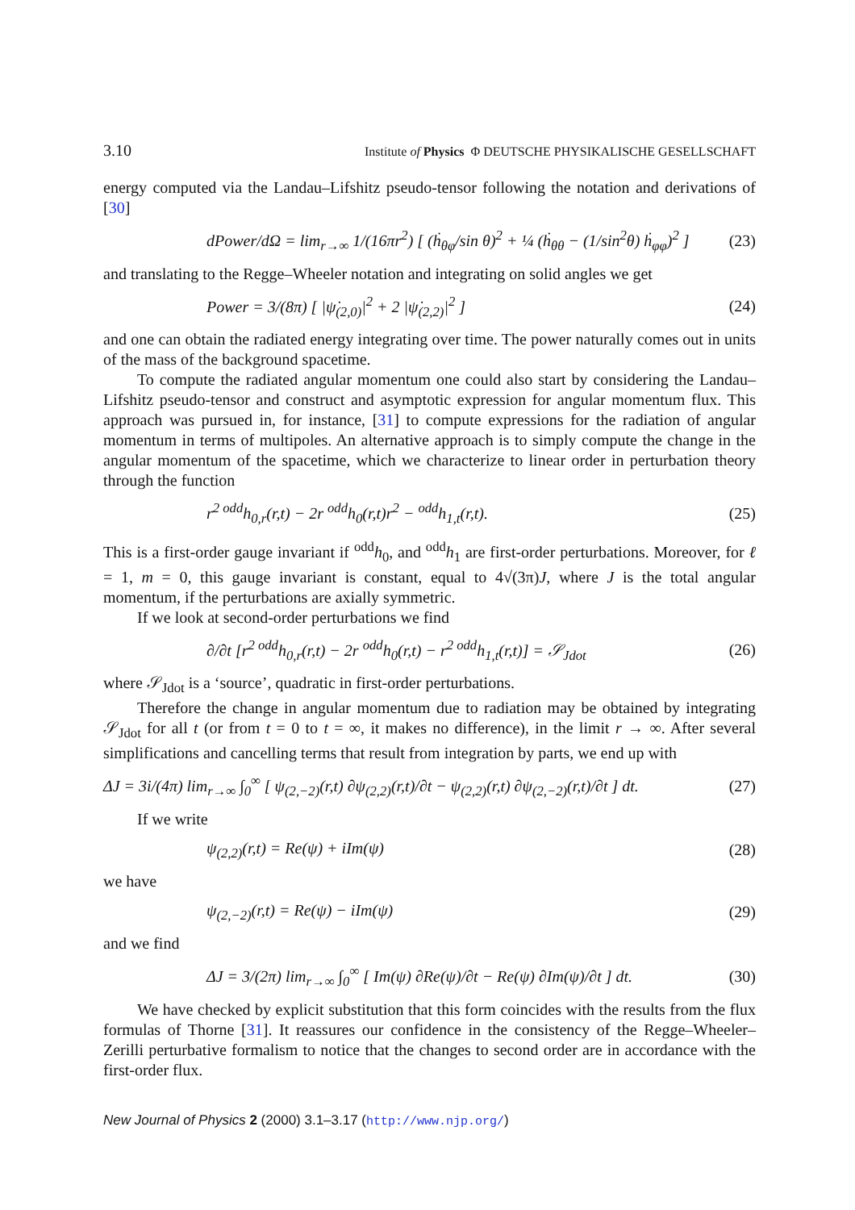3.10 Institute of Physics Φ DEUTSCHE PHYSIKALISCHE GESELLSCHAFT
energy computed via the Landau–Lifshitz pseudo-tensor following the notation and derivations of [30]
dPower/dΩ = lim<sub>r→∞</sub> 1/(16πr<sup>2</sup>) [ (ḣ<sub>θφ</sub>/sin θ)<sup>2</sup> + ¼ (ḣ<sub>θθ</sub> − (1/sin<sup>2</sup>θ) ḣ<sub>φφ</sub>)<sup>2</sup> ] (23)
and translating to the Regge–Wheeler notation and integrating on solid angles we get
Power = 3/(8π) [ |ψ̇<sub>(2,0)</sub>|<sup>2</sup> + 2 |ψ̇<sub>(2,2)</sub>|<sup>2</sup> ] (24)
and one can obtain the radiated energy integrating over time. The power naturally comes out in units of the mass of the background spacetime.
To compute the radiated angular momentum one could also start by considering the Landau–Lifshitz pseudo-tensor and construct and asymptotic expression for angular momentum flux. This approach was pursued in, for instance, [31] to compute expressions for the radiation of angular momentum in terms of multipoles. An alternative approach is to simply compute the change in the angular momentum of the spacetime, which we characterize to linear order in perturbation theory through the function
r<sup>2 odd</sup>h<sub>0,r</sub>(r,t) − 2r <sup>odd</sup>h<sub>0</sub>(r,t)r<sup>2</sup> − <sup>odd</sup>h<sub>1,t</sub>(r,t). (25)
This is a first-order gauge invariant if <sup>odd</sup>h<sub>0</sub>, and <sup>odd</sup>h<sub>1</sub> are first-order perturbations. Moreover, for ℓ = 1, m = 0, this gauge invariant is constant, equal to 4√(3π)J, where J is the total angular momentum, if the perturbations are axially symmetric.
If we look at second-order perturbations we find
∂/∂t [r<sup>2 odd</sup>h<sub>0,r</sub>(r,t) − 2r <sup>odd</sup>h<sub>0</sub>(r,t) − r<sup>2 odd</sup>h<sub>1,t</sub>(r,t)] = 𝒮<sub>Jdot</sub> (26)
where 𝒮<sub>Jdot</sub> is a ‘source’, quadratic in first-order perturbations.
Therefore the change in angular momentum due to radiation may be obtained by integrating 𝒮<sub>Jdot</sub> for all t (or from t = 0 to t = ∞, it makes no difference), in the limit r → ∞. After several simplifications and cancelling terms that result from integration by parts, we end up with
ΔJ = 3i/(4π) lim<sub>r→∞</sub> ∫<sub>0</sub><sup>∞</sup> [ ψ<sub>(2,−2)</sub>(r,t) ∂ψ<sub>(2,2)</sub>(r,t)/∂t − ψ<sub>(2,2)</sub>(r,t) ∂ψ<sub>(2,−2)</sub>(r,t)/∂t ] dt. (27)
If we write
ψ<sub>(2,2)</sub>(r,t) = Re(ψ) + iIm(ψ) (28)
we have
ψ<sub>(2,−2)</sub>(r,t) = Re(ψ) − iIm(ψ) (29)
and we find
ΔJ = 3/(2π) lim<sub>r→∞</sub> ∫<sub>0</sub><sup>∞</sup> [ Im(ψ) ∂Re(ψ)/∂t − Re(ψ) ∂Im(ψ)/∂t ] dt. (30)
We have checked by explicit substitution that this form coincides with the results from the flux formulas of Thorne [31]. It reassures our confidence in the consistency of the Regge–Wheeler–Zerilli perturbative formalism to notice that the changes to second order are in accordance with the first-order flux.
New Journal of Physics 2 (2000) 3.1–3.17 (http://www.njp.org/)